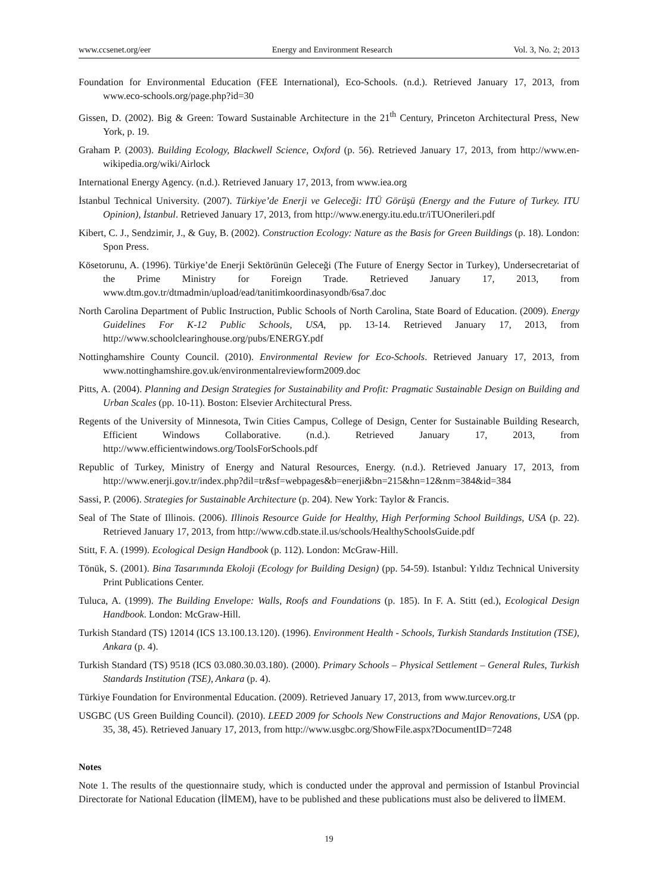www.ccsenet.org/eer Energy and Environment Research Vol. 3, No. 2; 2013
Foundation for Environmental Education (FEE International), Eco-Schools. (n.d.). Retrieved January 17, 2013, from www.eco-schools.org/page.php?id=30
Gissen, D. (2002). Big & Green: Toward Sustainable Architecture in the 21<sup>th</sup> Century, Princeton Architectural Press, New York, p. 19.
Graham P. (2003). Building Ecology, Blackwell Science, Oxford (p. 56). Retrieved January 17, 2013, from http://www.en-wikipedia.org/wiki/Airlock
International Energy Agency. (n.d.). Retrieved January 17, 2013, from www.iea.org
İstanbul Technical University. (2007). Türkiye’de Enerji ve Geleceği: İTÜ Görüşü (Energy and the Future of Turkey. ITU Opinion), İstanbul. Retrieved January 17, 2013, from http://www.energy.itu.edu.tr/iTUOnerileri.pdf
Kibert, C. J., Sendzimir, J., & Guy, B. (2002). Construction Ecology: Nature as the Basis for Green Buildings (p. 18). London: Spon Press.
Kösetorunu, A. (1996). Türkiye’de Enerji Sektörünün Geleceği (The Future of Energy Sector in Turkey), Undersecretariat of the Prime Ministry for Foreign Trade. Retrieved January 17, 2013, from www.dtm.gov.tr/dtmadmin/upload/ead/tanitimkoordinasyondb/6sa7.doc
North Carolina Department of Public Instruction, Public Schools of North Carolina, State Board of Education. (2009). Energy Guidelines For K-12 Public Schools, USA, pp. 13-14. Retrieved January 17, 2013, from http://www.schoolclearinghouse.org/pubs/ENERGY.pdf
Nottinghamshire County Council. (2010). Environmental Review for Eco-Schools. Retrieved January 17, 2013, from www.nottinghamshire.gov.uk/environmentalreviewform2009.doc
Pitts, A. (2004). Planning and Design Strategies for Sustainability and Profit: Pragmatic Sustainable Design on Building and Urban Scales (pp. 10-11). Boston: Elsevier Architectural Press.
Regents of the University of Minnesota, Twin Cities Campus, College of Design, Center for Sustainable Building Research, Efficient Windows Collaborative. (n.d.). Retrieved January 17, 2013, from http://www.efficientwindows.org/ToolsForSchools.pdf
Republic of Turkey, Ministry of Energy and Natural Resources, Energy. (n.d.). Retrieved January 17, 2013, from http://www.enerji.gov.tr/index.php?dil=tr&sf=webpages&b=enerji&bn=215&hn=12&nm=384&id=384
Sassi, P. (2006). Strategies for Sustainable Architecture (p. 204). New York: Taylor & Francis.
Seal of The State of Illinois. (2006). Illinois Resource Guide for Healthy, High Performing School Buildings, USA (p. 22). Retrieved January 17, 2013, from http://www.cdb.state.il.us/schools/HealthySchoolsGuide.pdf
Stitt, F. A. (1999). Ecological Design Handbook (p. 112). London: McGraw-Hill.
Tönük, S. (2001). Bina Tasarımında Ekoloji (Ecology for Building Design) (pp. 54-59). Istanbul: Yıldız Technical University Print Publications Center.
Tuluca, A. (1999). The Building Envelope: Walls, Roofs and Foundations (p. 185). In F. A. Stitt (ed.), Ecological Design Handbook. London: McGraw-Hill.
Turkish Standard (TS) 12014 (ICS 13.100.13.120). (1996). Environment Health - Schools, Turkish Standards Institution (TSE), Ankara (p. 4).
Turkish Standard (TS) 9518 (ICS 03.080.30.03.180). (2000). Primary Schools – Physical Settlement – General Rules, Turkish Standards Institution (TSE), Ankara (p. 4).
Türkiye Foundation for Environmental Education. (2009). Retrieved January 17, 2013, from www.turcev.org.tr
USGBC (US Green Building Council). (2010). LEED 2009 for Schools New Constructions and Major Renovations, USA (pp. 35, 38, 45). Retrieved January 17, 2013, from http://www.usgbc.org/ShowFile.aspx?DocumentID=7248
Notes
Note 1. The results of the questionnaire study, which is conducted under the approval and permission of Istanbul Provincial Directorate for National Education (İİMEM), have to be published and these publications must also be delivered to İİMEM.
19